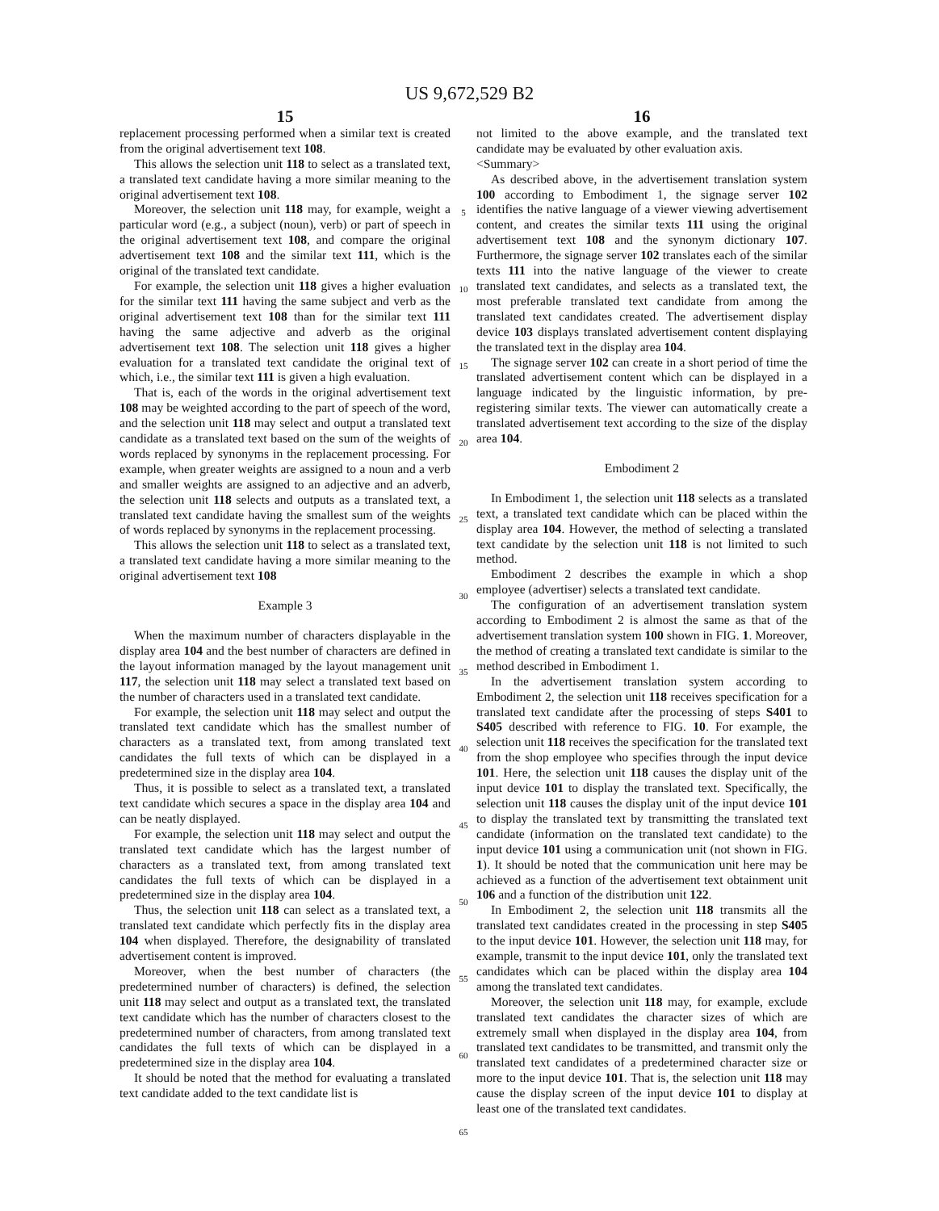US 9,672,529 B2
15
replacement processing performed when a similar text is created from the original advertisement text 108.
This allows the selection unit 118 to select as a translated text, a translated text candidate having a more similar meaning to the original advertisement text 108.
Moreover, the selection unit 118 may, for example, weight a particular word (e.g., a subject (noun), verb) or part of speech in the original advertisement text 108, and compare the original advertisement text 108 and the similar text 111, which is the original of the translated text candidate.
For example, the selection unit 118 gives a higher evaluation for the similar text 111 having the same subject and verb as the original advertisement text 108 than for the similar text 111 having the same adjective and adverb as the original advertisement text 108. The selection unit 118 gives a higher evaluation for a translated text candidate the original text of which, i.e., the similar text 111 is given a high evaluation.
That is, each of the words in the original advertisement text 108 may be weighted according to the part of speech of the word, and the selection unit 118 may select and output a translated text candidate as a translated text based on the sum of the weights of words replaced by synonyms in the replacement processing. For example, when greater weights are assigned to a noun and a verb and smaller weights are assigned to an adjective and an adverb, the selection unit 118 selects and outputs as a translated text, a translated text candidate having the smallest sum of the weights of words replaced by synonyms in the replacement processing.
This allows the selection unit 118 to select as a translated text, a translated text candidate having a more similar meaning to the original advertisement text 108
Example 3
When the maximum number of characters displayable in the display area 104 and the best number of characters are defined in the layout information managed by the layout management unit 117, the selection unit 118 may select a translated text based on the number of characters used in a translated text candidate.
For example, the selection unit 118 may select and output the translated text candidate which has the smallest number of characters as a translated text, from among translated text candidates the full texts of which can be displayed in a predetermined size in the display area 104.
Thus, it is possible to select as a translated text, a translated text candidate which secures a space in the display area 104 and can be neatly displayed.
For example, the selection unit 118 may select and output the translated text candidate which has the largest number of characters as a translated text, from among translated text candidates the full texts of which can be displayed in a predetermined size in the display area 104.
Thus, the selection unit 118 can select as a translated text, a translated text candidate which perfectly fits in the display area 104 when displayed. Therefore, the designability of translated advertisement content is improved.
Moreover, when the best number of characters (the predetermined number of characters) is defined, the selection unit 118 may select and output as a translated text, the translated text candidate which has the number of characters closest to the predetermined number of characters, from among translated text candidates the full texts of which can be displayed in a predetermined size in the display area 104.
It should be noted that the method for evaluating a translated text candidate added to the text candidate list is
5
10
15
20
25
30
35
40
45
50
55
60
65
16
not limited to the above example, and the translated text candidate may be evaluated by other evaluation axis.
<Summary>
As described above, in the advertisement translation system 100 according to Embodiment 1, the signage server 102 identifies the native language of a viewer viewing advertisement content, and creates the similar texts 111 using the original advertisement text 108 and the synonym dictionary 107. Furthermore, the signage server 102 translates each of the similar texts 111 into the native language of the viewer to create translated text candidates, and selects as a translated text, the most preferable translated text candidate from among the translated text candidates created. The advertisement display device 103 displays translated advertisement content displaying the translated text in the display area 104.
The signage server 102 can create in a short period of time the translated advertisement content which can be displayed in a language indicated by the linguistic information, by pre-registering similar texts. The viewer can automatically create a translated advertisement text according to the size of the display area 104.
Embodiment 2
In Embodiment 1, the selection unit 118 selects as a translated text, a translated text candidate which can be placed within the display area 104. However, the method of selecting a translated text candidate by the selection unit 118 is not limited to such method.
Embodiment 2 describes the example in which a shop employee (advertiser) selects a translated text candidate.
The configuration of an advertisement translation system according to Embodiment 2 is almost the same as that of the advertisement translation system 100 shown in FIG. 1. Moreover, the method of creating a translated text candidate is similar to the method described in Embodiment 1.
In the advertisement translation system according to Embodiment 2, the selection unit 118 receives specification for a translated text candidate after the processing of steps S401 to S405 described with reference to FIG. 10. For example, the selection unit 118 receives the specification for the translated text from the shop employee who specifies through the input device 101. Here, the selection unit 118 causes the display unit of the input device 101 to display the translated text. Specifically, the selection unit 118 causes the display unit of the input device 101 to display the translated text by transmitting the translated text candidate (information on the translated text candidate) to the input device 101 using a communication unit (not shown in FIG. 1). It should be noted that the communication unit here may be achieved as a function of the advertisement text obtainment unit 106 and a function of the distribution unit 122.
In Embodiment 2, the selection unit 118 transmits all the translated text candidates created in the processing in step S405 to the input device 101. However, the selection unit 118 may, for example, transmit to the input device 101, only the translated text candidates which can be placed within the display area 104 among the translated text candidates.
Moreover, the selection unit 118 may, for example, exclude translated text candidates the character sizes of which are extremely small when displayed in the display area 104, from translated text candidates to be transmitted, and transmit only the translated text candidates of a predetermined character size or more to the input device 101. That is, the selection unit 118 may cause the display screen of the input device 101 to display at least one of the translated text candidates.